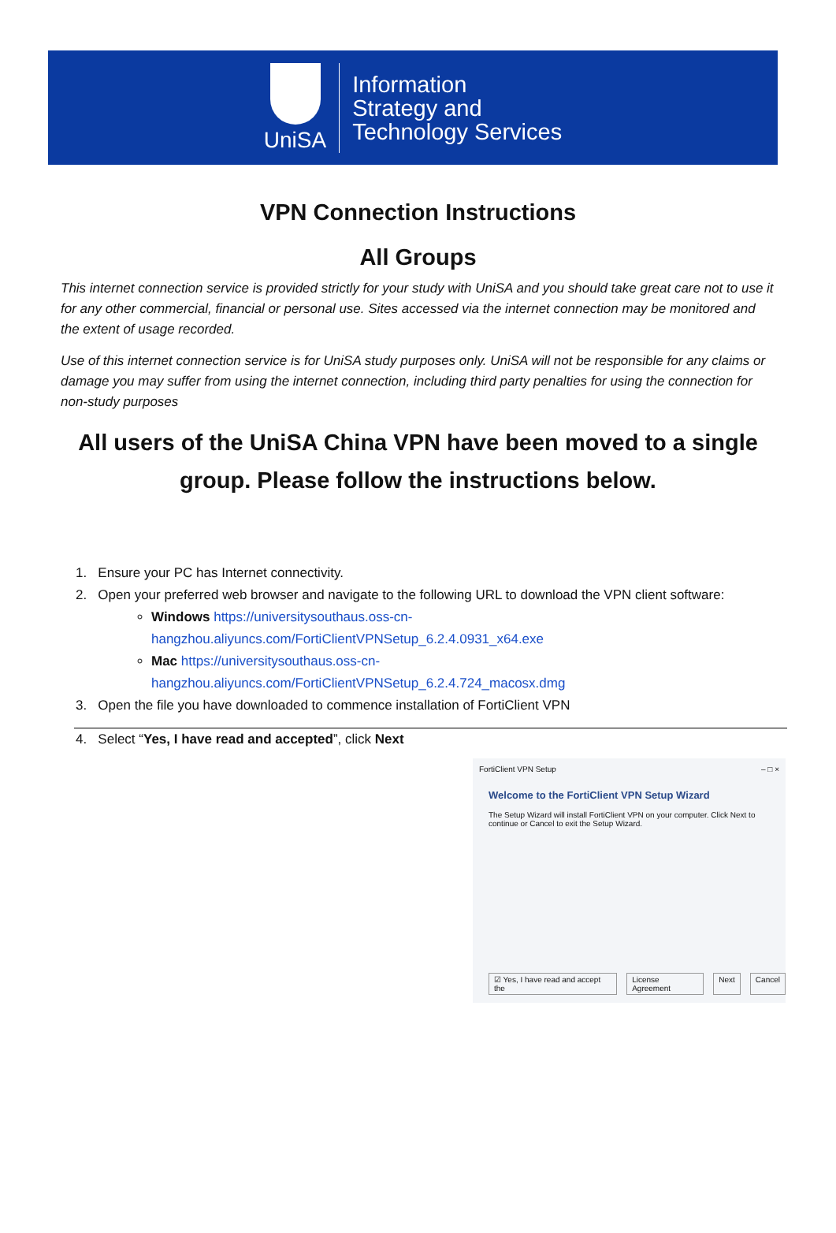UniSA
Information
Strategy and
Technology Services
VPN Connection Instructions
All Groups
This internet connection service is provided strictly for your study with UniSA and you should take great care not to use it for any other commercial, financial or personal use. Sites accessed via the internet connection may be monitored and the extent of usage recorded.
Use of this internet connection service is for UniSA study purposes only. UniSA will not be responsible for any claims or damage you may suffer from using the internet connection, including third party penalties for using the connection for non-study purposes
All users of the UniSA China VPN have been moved to a single group. Please follow the instructions below.
1. Ensure your PC has Internet connectivity.
2. Open your preferred web browser and navigate to the following URL to download the VPN client software:
Windows https://universitysouthaus.oss-cn-hangzhou.aliyuncs.com/FortiClientVPNSetup_6.2.4.0931_x64.exe
Mac https://universitysouthaus.oss-cn-hangzhou.aliyuncs.com/FortiClientVPNSetup_6.2.4.724_macosx.dmg
3. Open the file you have downloaded to commence installation of FortiClient VPN
4. Select “Yes, I have read and accepted”, click Next
FortiClient VPN Setup – □ ×
Welcome to the FortiClient VPN Setup Wizard
The Setup Wizard will install FortiClient VPN on your computer. Click Next to continue or Cancel to exit the Setup Wizard.
☑ Yes, I have read and accept the License Agreement Next Cancel